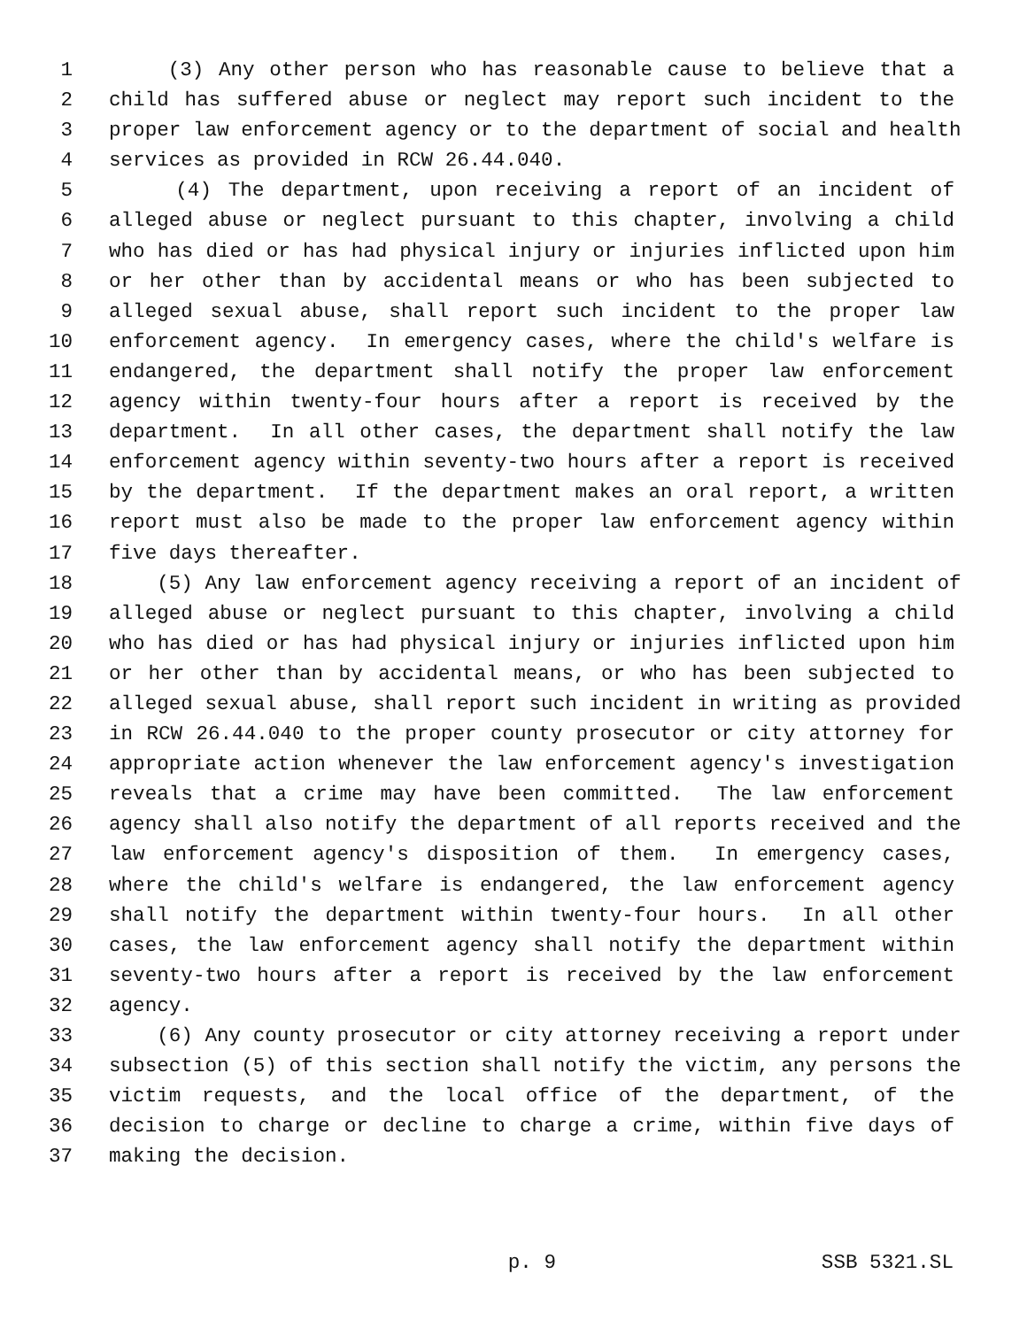1 (3) Any other person who has reasonable cause to believe that a
2 child has suffered abuse or neglect may report such incident to the
3 proper law enforcement agency or to the department of social and health
4 services as provided in RCW 26.44.040.
5 (4) The department, upon receiving a report of an incident of
6 alleged abuse or neglect pursuant to this chapter, involving a child
7 who has died or has had physical injury or injuries inflicted upon him
8 or her other than by accidental means or who has been subjected to
9 alleged sexual abuse, shall report such incident to the proper law
10 enforcement agency. In emergency cases, where the child's welfare is
11 endangered, the department shall notify the proper law enforcement
12 agency within twenty-four hours after a report is received by the
13 department. In all other cases, the department shall notify the law
14 enforcement agency within seventy-two hours after a report is received
15 by the department. If the department makes an oral report, a written
16 report must also be made to the proper law enforcement agency within
17 five days thereafter.
18 (5) Any law enforcement agency receiving a report of an incident of
19 alleged abuse or neglect pursuant to this chapter, involving a child
20 who has died or has had physical injury or injuries inflicted upon him
21 or her other than by accidental means, or who has been subjected to
22 alleged sexual abuse, shall report such incident in writing as provided
23 in RCW 26.44.040 to the proper county prosecutor or city attorney for
24 appropriate action whenever the law enforcement agency's investigation
25 reveals that a crime may have been committed. The law enforcement
26 agency shall also notify the department of all reports received and the
27 law enforcement agency's disposition of them. In emergency cases,
28 where the child's welfare is endangered, the law enforcement agency
29 shall notify the department within twenty-four hours. In all other
30 cases, the law enforcement agency shall notify the department within
31 seventy-two hours after a report is received by the law enforcement
32 agency.
33 (6) Any county prosecutor or city attorney receiving a report under
34 subsection (5) of this section shall notify the victim, any persons the
35 victim requests, and the local office of the department, of the
36 decision to charge or decline to charge a crime, within five days of
37 making the decision.
p. 9 SSB 5321.SL